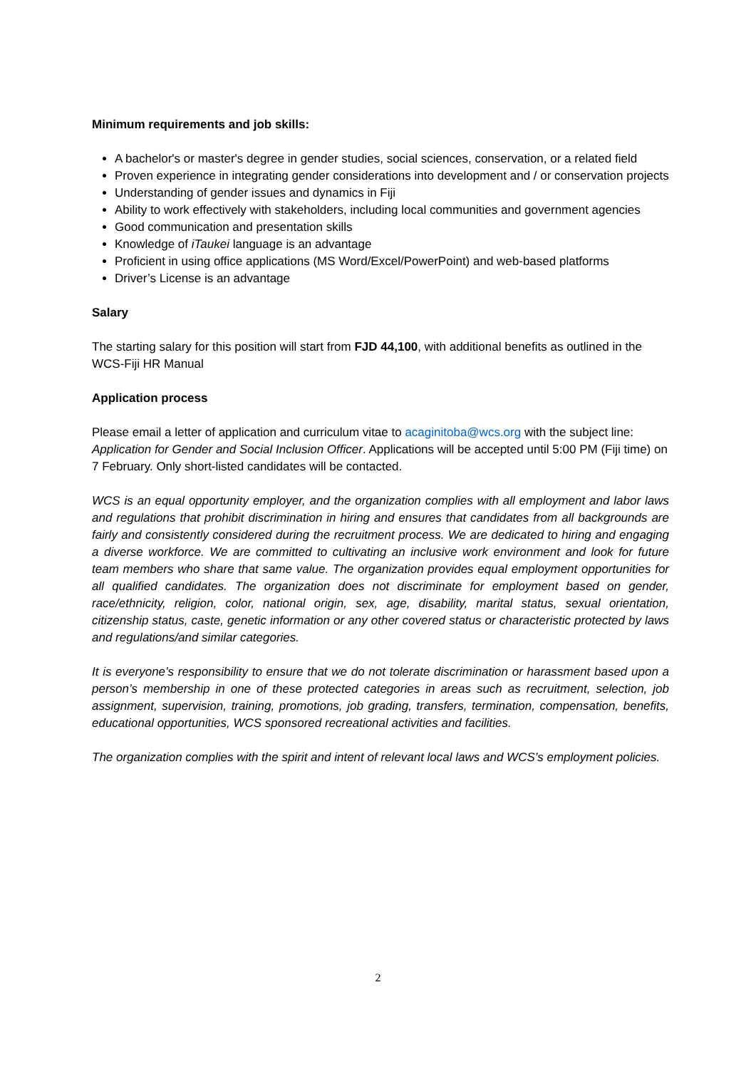Minimum requirements and job skills:
A bachelor's or master's degree in gender studies, social sciences, conservation, or a related field
Proven experience in integrating gender considerations into development and / or conservation projects
Understanding of gender issues and dynamics in Fiji
Ability to work effectively with stakeholders, including local communities and government agencies
Good communication and presentation skills
Knowledge of iTaukei language is an advantage
Proficient in using office applications (MS Word/Excel/PowerPoint) and web-based platforms
Driver’s License is an advantage
Salary
The starting salary for this position will start from FJD 44,100, with additional benefits as outlined in the WCS-Fiji HR Manual
Application process
Please email a letter of application and curriculum vitae to acaginitoba@wcs.org with the subject line: Application for Gender and Social Inclusion Officer. Applications will be accepted until 5:00 PM (Fiji time) on 7 February. Only short-listed candidates will be contacted.
WCS is an equal opportunity employer, and the organization complies with all employment and labor laws and regulations that prohibit discrimination in hiring and ensures that candidates from all backgrounds are fairly and consistently considered during the recruitment process. We are dedicated to hiring and engaging a diverse workforce. We are committed to cultivating an inclusive work environment and look for future team members who share that same value. The organization provides equal employment opportunities for all qualified candidates. The organization does not discriminate for employment based on gender, race/ethnicity, religion, color, national origin, sex, age, disability, marital status, sexual orientation, citizenship status, caste, genetic information or any other covered status or characteristic protected by laws and regulations/and similar categories.
It is everyone’s responsibility to ensure that we do not tolerate discrimination or harassment based upon a person’s membership in one of these protected categories in areas such as recruitment, selection, job assignment, supervision, training, promotions, job grading, transfers, termination, compensation, benefits, educational opportunities, WCS sponsored recreational activities and facilities.
The organization complies with the spirit and intent of relevant local laws and WCS’s employment policies.
2